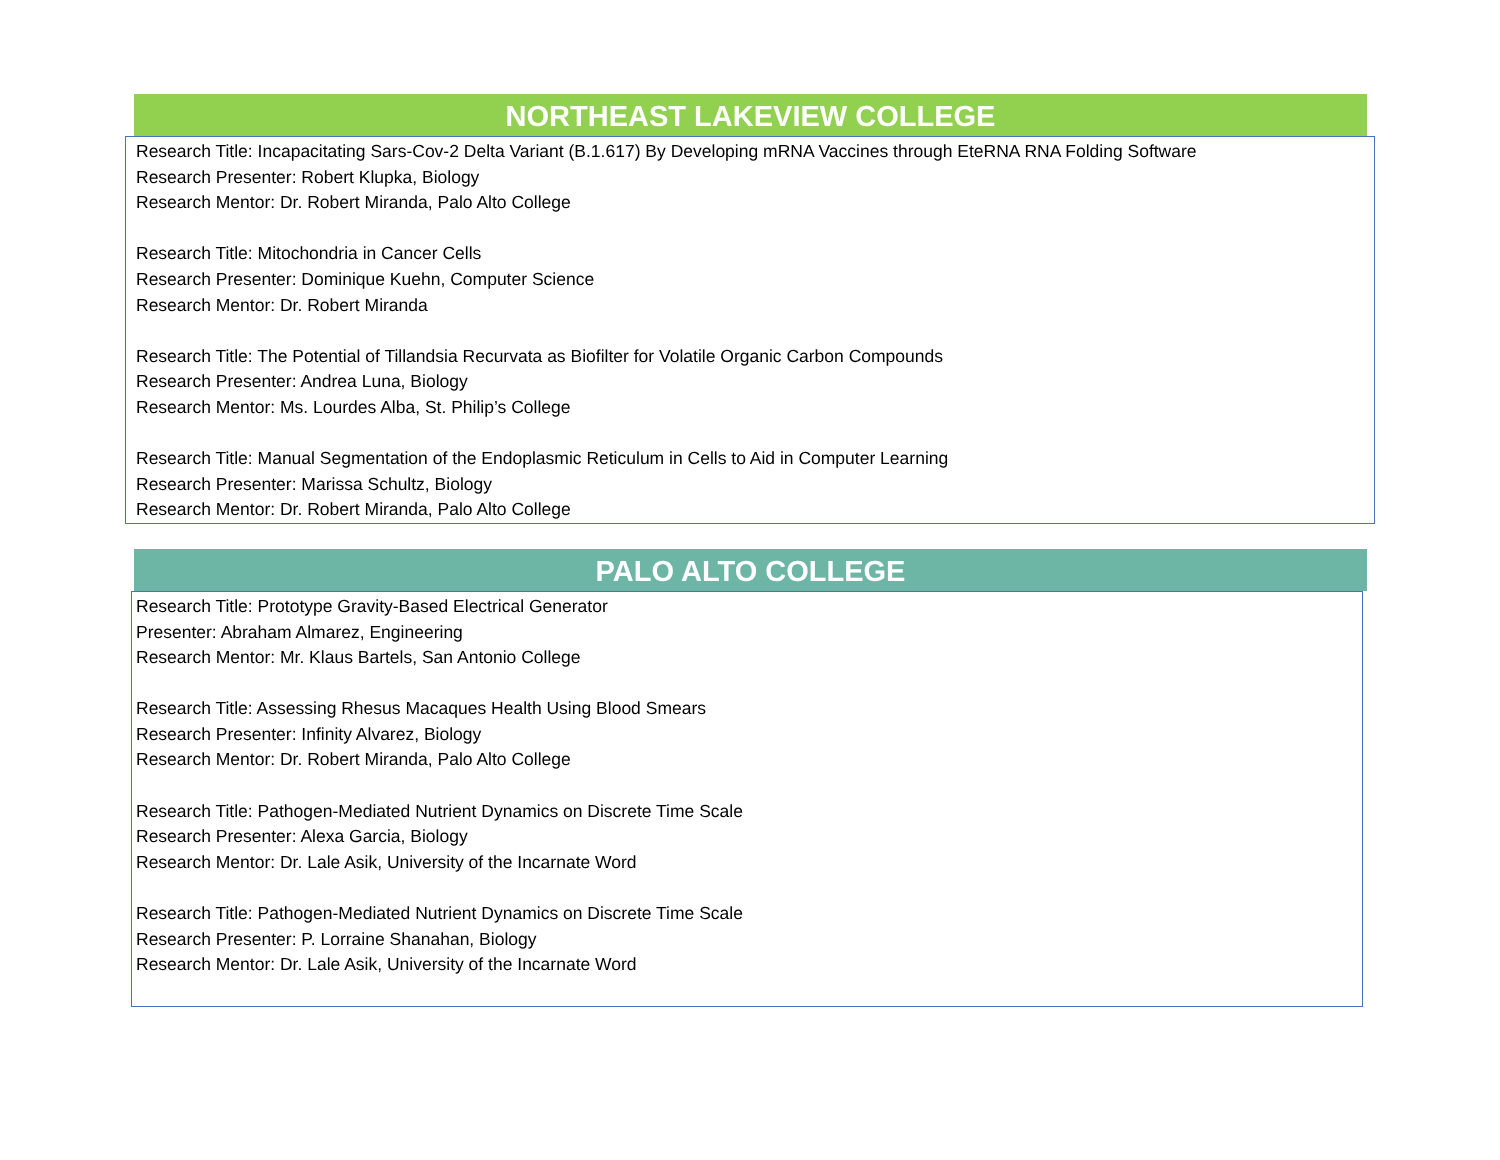NORTHEAST LAKEVIEW COLLEGE
Research Title: Incapacitating Sars-Cov-2 Delta Variant (B.1.617) By Developing mRNA Vaccines through EteRNA RNA Folding Software
Research Presenter: Robert Klupka, Biology
Research Mentor: Dr. Robert Miranda, Palo Alto College
Research Title: Mitochondria in Cancer Cells
Research Presenter: Dominique Kuehn, Computer Science
Research Mentor: Dr. Robert Miranda
Research Title: The Potential of Tillandsia Recurvata as Biofilter for Volatile Organic Carbon Compounds
Research Presenter: Andrea Luna, Biology
Research Mentor: Ms. Lourdes Alba, St. Philip’s College
Research Title: Manual Segmentation of the Endoplasmic Reticulum in Cells to Aid in Computer Learning
Research Presenter: Marissa Schultz, Biology
Research Mentor: Dr. Robert Miranda, Palo Alto College
PALO ALTO COLLEGE
Research Title: Prototype Gravity-Based Electrical Generator
Presenter: Abraham Almarez, Engineering
Research Mentor: Mr. Klaus Bartels, San Antonio College
Research Title: Assessing Rhesus Macaques Health Using Blood Smears
Research Presenter: Infinity Alvarez, Biology
Research Mentor: Dr. Robert Miranda, Palo Alto College
Research Title: Pathogen-Mediated Nutrient Dynamics on Discrete Time Scale
Research Presenter: Alexa Garcia, Biology
Research Mentor: Dr. Lale Asik, University of the Incarnate Word
Research Title: Pathogen-Mediated Nutrient Dynamics on Discrete Time Scale
Research Presenter: P. Lorraine Shanahan, Biology
Research Mentor: Dr. Lale Asik, University of the Incarnate Word